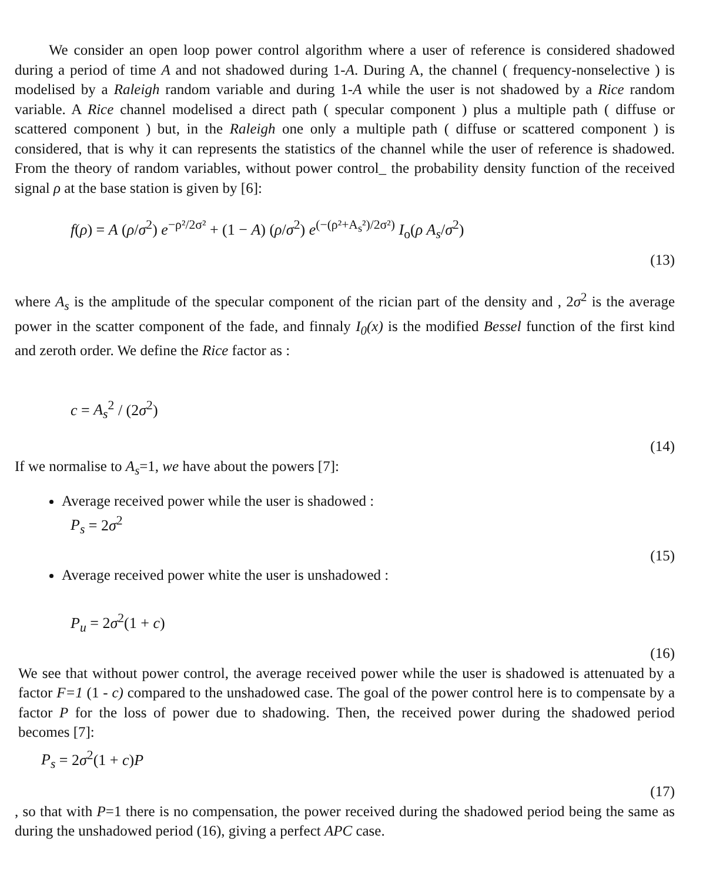We consider an open loop power control algorithm where a user of reference is considered shadowed during a period of time A and not shadowed during 1-A. During A, the channel ( frequency-nonselective ) is modelised by a Raleigh random variable and during 1-A while the user is not shadowed by a Rice random variable. A Rice channel modelised a direct path ( specular component ) plus a multiple path ( diffuse or scattered component ) but, in the Raleigh one only a multiple path ( diffuse or scattered component ) is considered, that is why it can represents the statistics of the channel while the user of reference is shadowed. From the theory of random variables, without power control_ the probability density function of the received signal ρ at the base station is given by [6]:
f(ρ) = A (ρ/σ<sup>2</sup>) e<sup>−ρ²/2σ²</sup> + (1 − A) (ρ/σ<sup>2</sup>) e<sup>(−(ρ²+A<sub>s</sub>²)/2σ²)</sup> I<sub>o</sub>(ρ A<sub>s</sub>/σ<sup>2</sup>)
(13)
where A<sub>s</sub> is the amplitude of the specular component of the rician part of the density and , 2σ<sup>2</sup> is the average power in the scatter component of the fade, and finnaly I<sub>0</sub>(x) is the modified Bessel function of the first kind and zeroth order. We define the Rice factor as :
c = A<sub>s</sub><sup>2</sup> / (2σ<sup>2</sup>)
(14)
If we normalise to A<sub>s</sub>=1, we have about the powers [7]:
Average received power while the user is shadowed :
P<sub>s</sub> = 2σ<sup>2</sup>
(15)
Average received power white the user is unshadowed :
P<sub>u</sub> = 2σ<sup>2</sup>(1 + c)
(16)
We see that without power control, the average received power while the user is shadowed is attenuated by a factor F=1 (1 - c) compared to the unshadowed case. The goal of the power control here is to compensate by a factor P for the loss of power due to shadowing. Then, the received power during the shadowed period becomes [7]:
P<sub>s</sub> = 2σ<sup>2</sup>(1 + c)P
(17)
, so that with P=1 there is no compensation, the power received during the shadowed period being the same as during the unshadowed period (16), giving a perfect APC case.